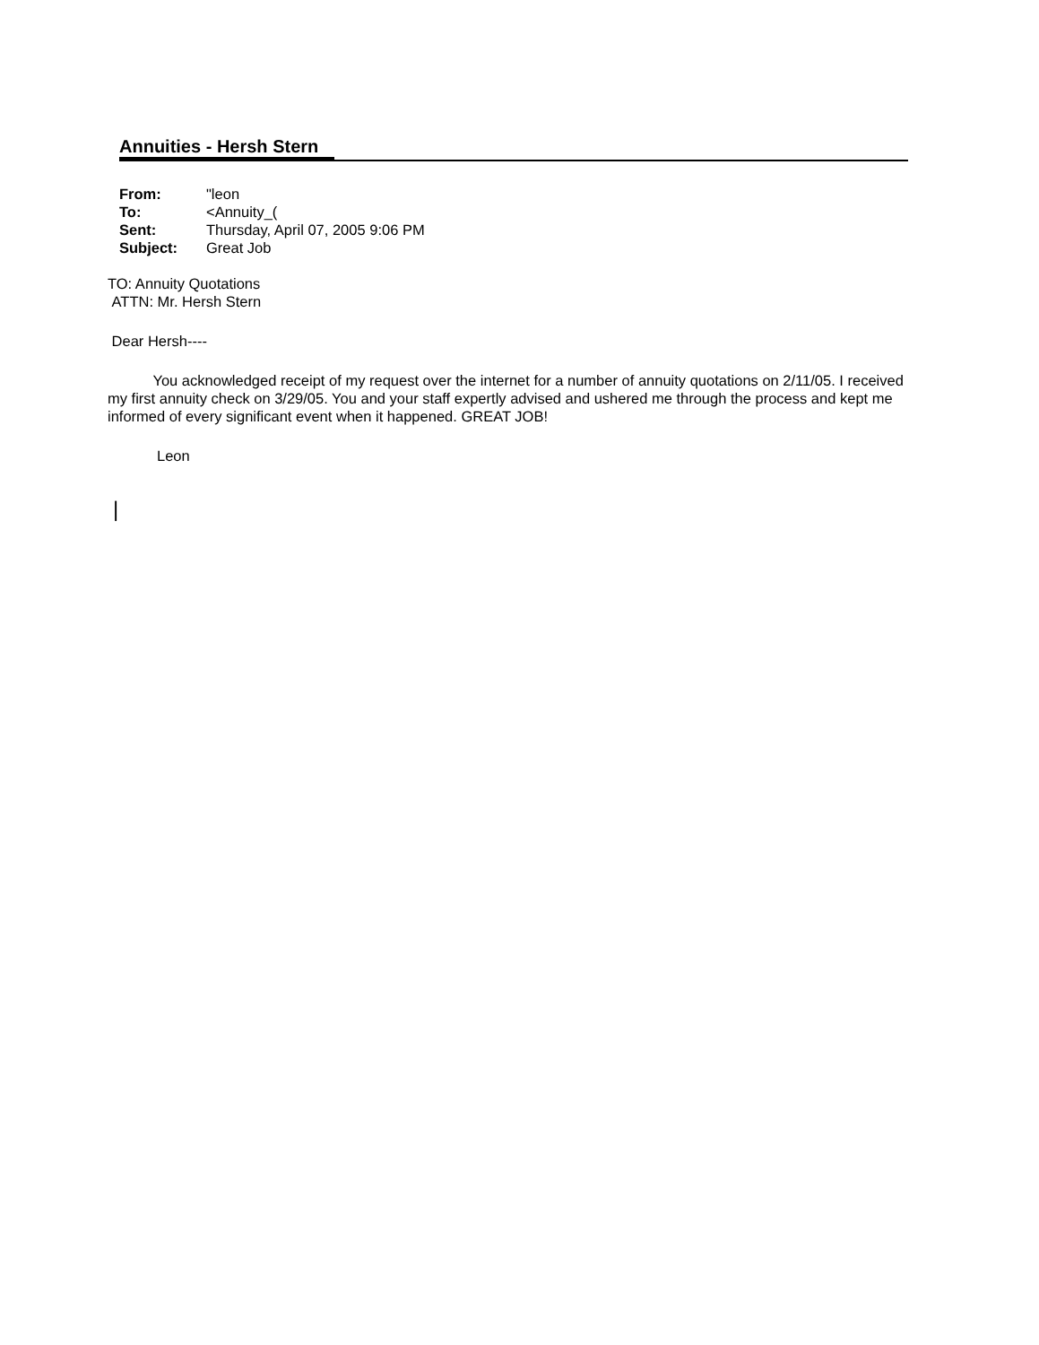Annuities - Hersh Stern
| From: | "leon |
| To: | <Annuity_( |
| Sent: | Thursday, April 07, 2005 9:06 PM |
| Subject: | Great Job |
TO: Annuity Quotations
ATTN: Mr. Hersh Stern
Dear Hersh----
You acknowledged receipt of my request over the internet for a number of annuity quotations on 2/11/05. I received my first annuity check on 3/29/05. You and your staff expertly advised and ushered me through the process and kept me informed of every significant event when it happened. GREAT JOB!
Leon
|